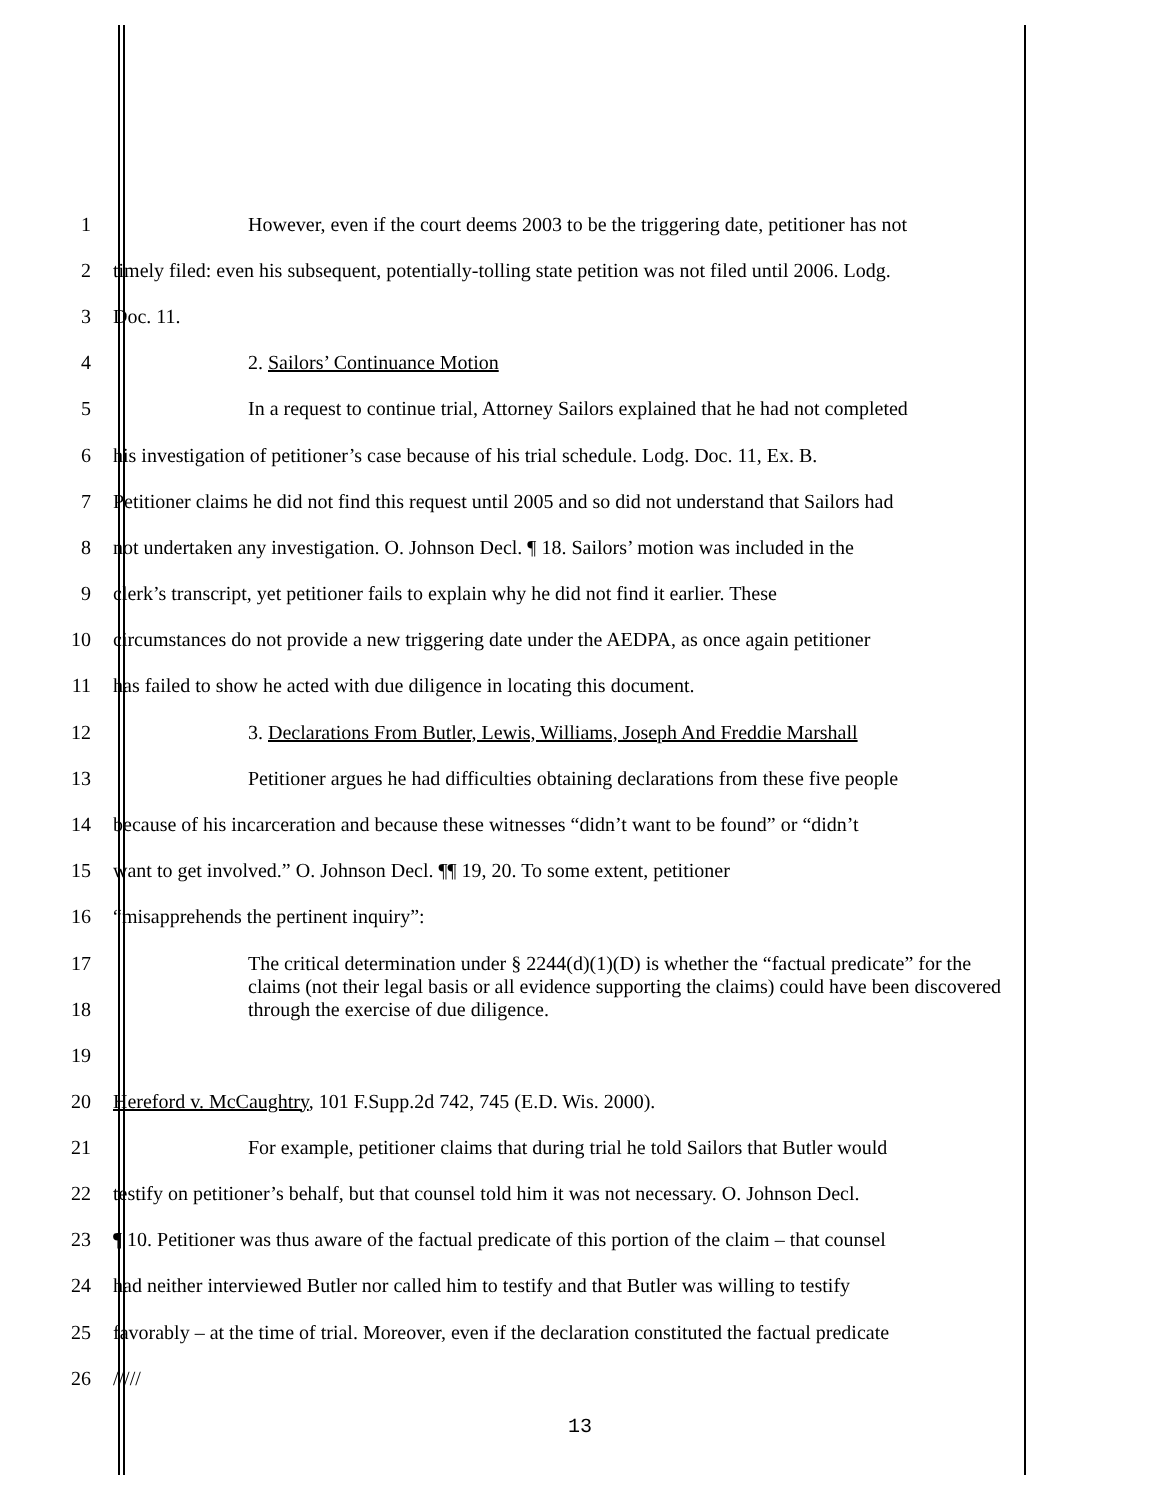1 However, even if the court deems 2003 to be the triggering date, petitioner has not
2 timely filed: even his subsequent, potentially-tolling state petition was not filed until 2006. Lodg.
3 Doc. 11.
4 2. Sailors’ Continuance Motion
5 In a request to continue trial, Attorney Sailors explained that he had not completed
6 his investigation of petitioner’s case because of his trial schedule. Lodg. Doc. 11, Ex. B.
7 Petitioner claims he did not find this request until 2005 and so did not understand that Sailors had
8 not undertaken any investigation. O. Johnson Decl. ¶ 18. Sailors’ motion was included in the
9 clerk’s transcript, yet petitioner fails to explain why he did not find it earlier. These
10 circumstances do not provide a new triggering date under the AEDPA, as once again petitioner
11 has failed to show he acted with due diligence in locating this document.
12 3. Declarations From Butler, Lewis, Williams, Joseph And Freddie Marshall
13 Petitioner argues he had difficulties obtaining declarations from these five people
14 because of his incarceration and because these witnesses “didn’t want to be found” or “didn’t
15 want to get involved.” O. Johnson Decl. ¶¶ 19, 20. To some extent, petitioner
16 “misapprehends the pertinent inquiry”:
17
18
19
The critical determination under § 2244(d)(1)(D) is whether the “factual predicate” for the claims (not their legal basis or all evidence supporting the claims) could have been discovered through the exercise of due diligence.
20 Hereford v. McCaughtry, 101 F.Supp.2d 742, 745 (E.D. Wis. 2000).
21 For example, petitioner claims that during trial he told Sailors that Butler would
22 testify on petitioner’s behalf, but that counsel told him it was not necessary. O. Johnson Decl.
23 ¶ 10. Petitioner was thus aware of the factual predicate of this portion of the claim – that counsel
24 had neither interviewed Butler nor called him to testify and that Butler was willing to testify
25 favorably – at the time of trial. Moreover, even if the declaration constituted the factual predicate
26 /////
13